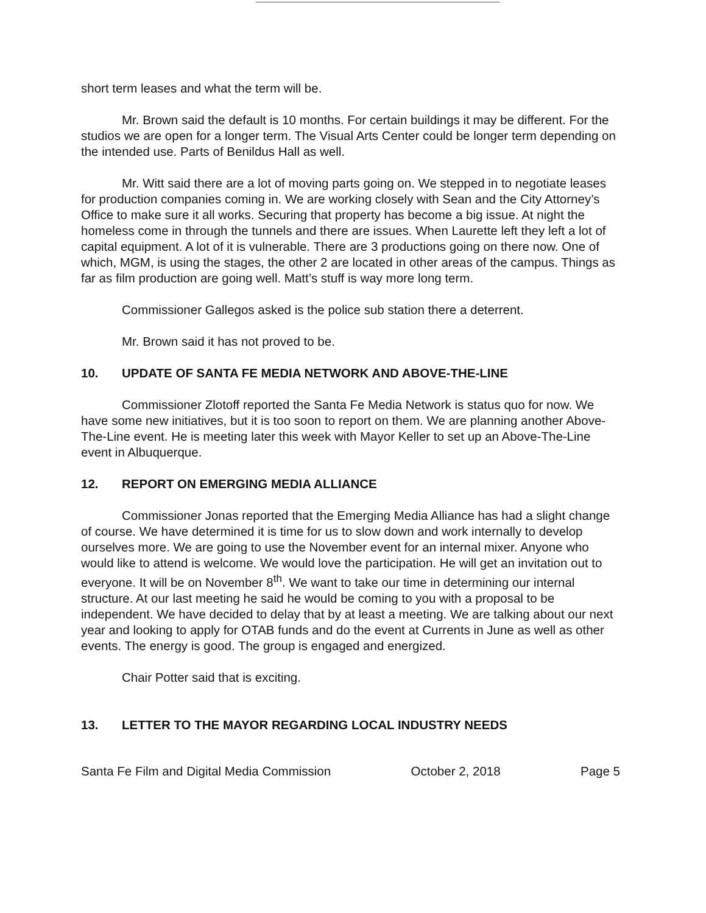short term leases and what the term will be.
Mr. Brown said the default is 10 months. For certain buildings it may be different. For the studios we are open for a longer term. The Visual Arts Center could be longer term depending on the intended use. Parts of Benildus Hall as well.
Mr. Witt said there are a lot of moving parts going on. We stepped in to negotiate leases for production companies coming in. We are working closely with Sean and the City Attorney’s Office to make sure it all works. Securing that property has become a big issue. At night the homeless come in through the tunnels and there are issues. When Laurette left they left a lot of capital equipment. A lot of it is vulnerable. There are 3 productions going on there now. One of which, MGM, is using the stages, the other 2 are located in other areas of the campus. Things as far as film production are going well. Matt’s stuff is way more long term.
Commissioner Gallegos asked is the police sub station there a deterrent.
Mr. Brown said it has not proved to be.
10. UPDATE OF SANTA FE MEDIA NETWORK AND ABOVE-THE-LINE
Commissioner Zlotoff reported the Santa Fe Media Network is status quo for now. We have some new initiatives, but it is too soon to report on them. We are planning another Above-The-Line event. He is meeting later this week with Mayor Keller to set up an Above-The-Line event in Albuquerque.
12. REPORT ON EMERGING MEDIA ALLIANCE
Commissioner Jonas reported that the Emerging Media Alliance has had a slight change of course. We have determined it is time for us to slow down and work internally to develop ourselves more. We are going to use the November event for an internal mixer. Anyone who would like to attend is welcome. We would love the participation. He will get an invitation out to everyone. It will be on November 8<sup>th</sup>. We want to take our time in determining our internal structure. At our last meeting he said he would be coming to you with a proposal to be independent. We have decided to delay that by at least a meeting. We are talking about our next year and looking to apply for OTAB funds and do the event at Currents in June as well as other events. The energy is good. The group is engaged and energized.
Chair Potter said that is exciting.
13. LETTER TO THE MAYOR REGARDING LOCAL INDUSTRY NEEDS
Santa Fe Film and Digital Media Commission October 2, 2018 Page 5